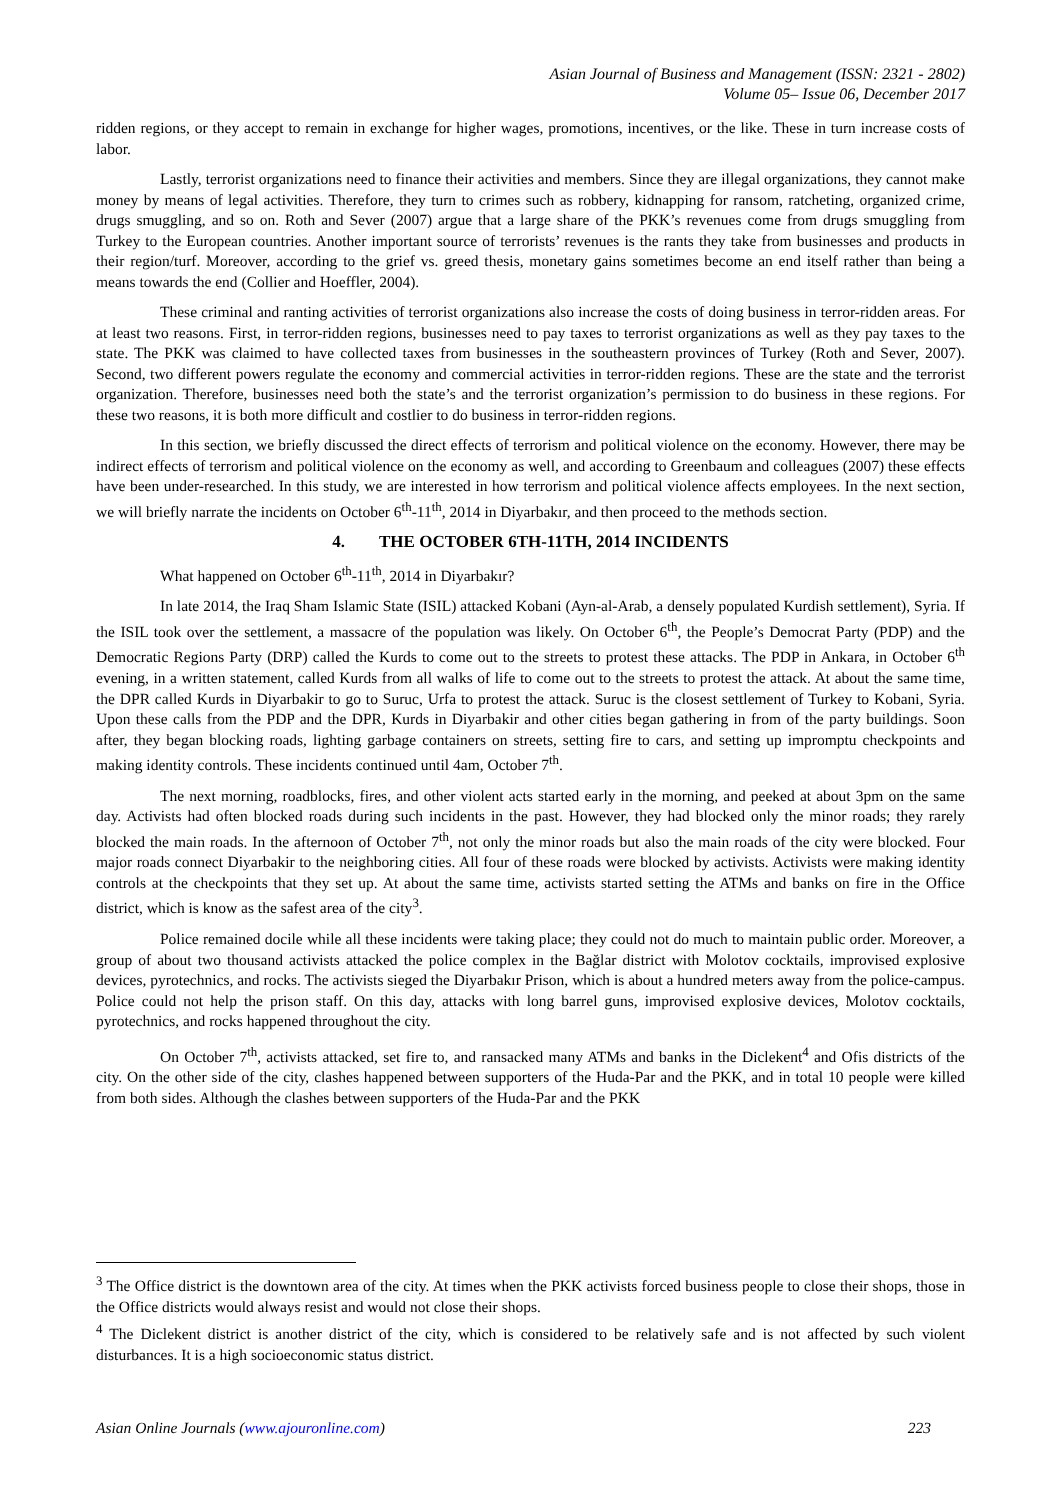Asian Journal of Business and Management (ISSN: 2321 - 2802)
Volume 05– Issue 06, December 2017
ridden regions, or they accept to remain in exchange for higher wages, promotions, incentives, or the like. These in turn increase costs of labor.
Lastly, terrorist organizations need to finance their activities and members. Since they are illegal organizations, they cannot make money by means of legal activities. Therefore, they turn to crimes such as robbery, kidnapping for ransom, ratcheting, organized crime, drugs smuggling, and so on. Roth and Sever (2007) argue that a large share of the PKK’s revenues come from drugs smuggling from Turkey to the European countries. Another important source of terrorists’ revenues is the rants they take from businesses and products in their region/turf. Moreover, according to the grief vs. greed thesis, monetary gains sometimes become an end itself rather than being a means towards the end (Collier and Hoeffler, 2004).
These criminal and ranting activities of terrorist organizations also increase the costs of doing business in terror-ridden areas. For at least two reasons. First, in terror-ridden regions, businesses need to pay taxes to terrorist organizations as well as they pay taxes to the state. The PKK was claimed to have collected taxes from businesses in the southeastern provinces of Turkey (Roth and Sever, 2007). Second, two different powers regulate the economy and commercial activities in terror-ridden regions. These are the state and the terrorist organization. Therefore, businesses need both the state’s and the terrorist organization’s permission to do business in these regions. For these two reasons, it is both more difficult and costlier to do business in terror-ridden regions.
In this section, we briefly discussed the direct effects of terrorism and political violence on the economy. However, there may be indirect effects of terrorism and political violence on the economy as well, and according to Greenbaum and colleagues (2007) these effects have been under-researched. In this study, we are interested in how terrorism and political violence affects employees. In the next section, we will briefly narrate the incidents on October 6<sup>th</sup>-11<sup>th</sup>, 2014 in Diyarbakır, and then proceed to the methods section.
4. THE OCTOBER 6TH-11TH, 2014 INCIDENTS
What happened on October 6<sup>th</sup>-11<sup>th</sup>, 2014 in Diyarbakır?
In late 2014, the Iraq Sham Islamic State (ISIL) attacked Kobani (Ayn-al-Arab, a densely populated Kurdish settlement), Syria. If the ISIL took over the settlement, a massacre of the population was likely. On October 6<sup>th</sup>, the People’s Democrat Party (PDP) and the Democratic Regions Party (DRP) called the Kurds to come out to the streets to protest these attacks. The PDP in Ankara, in October 6<sup>th</sup> evening, in a written statement, called Kurds from all walks of life to come out to the streets to protest the attack. At about the same time, the DPR called Kurds in Diyarbakir to go to Suruc, Urfa to protest the attack. Suruc is the closest settlement of Turkey to Kobani, Syria. Upon these calls from the PDP and the DPR, Kurds in Diyarbakir and other cities began gathering in from of the party buildings. Soon after, they began blocking roads, lighting garbage containers on streets, setting fire to cars, and setting up impromptu checkpoints and making identity controls. These incidents continued until 4am, October 7<sup>th</sup>.
The next morning, roadblocks, fires, and other violent acts started early in the morning, and peeked at about 3pm on the same day. Activists had often blocked roads during such incidents in the past. However, they had blocked only the minor roads; they rarely blocked the main roads. In the afternoon of October 7<sup>th</sup>, not only the minor roads but also the main roads of the city were blocked. Four major roads connect Diyarbakir to the neighboring cities. All four of these roads were blocked by activists. Activists were making identity controls at the checkpoints that they set up. At about the same time, activists started setting the ATMs and banks on fire in the Office district, which is know as the safest area of the city<sup>3</sup>.
Police remained docile while all these incidents were taking place; they could not do much to maintain public order. Moreover, a group of about two thousand activists attacked the police complex in the Bağlar district with Molotov cocktails, improvised explosive devices, pyrotechnics, and rocks. The activists sieged the Diyarbakır Prison, which is about a hundred meters away from the police-campus. Police could not help the prison staff. On this day, attacks with long barrel guns, improvised explosive devices, Molotov cocktails, pyrotechnics, and rocks happened throughout the city.
On October 7<sup>th</sup>, activists attacked, set fire to, and ransacked many ATMs and banks in the Diclekent<sup>4</sup> and Ofis districts of the city. On the other side of the city, clashes happened between supporters of the Huda-Par and the PKK, and in total 10 people were killed from both sides. Although the clashes between supporters of the Huda-Par and the PKK
<sup>3</sup> The Office district is the downtown area of the city. At times when the PKK activists forced business people to close their shops, those in the Office districts would always resist and would not close their shops.
<sup>4</sup> The Diclekent district is another district of the city, which is considered to be relatively safe and is not affected by such violent disturbances. It is a high socioeconomic status district.
Asian Online Journals (www.ajouronline.com) 223